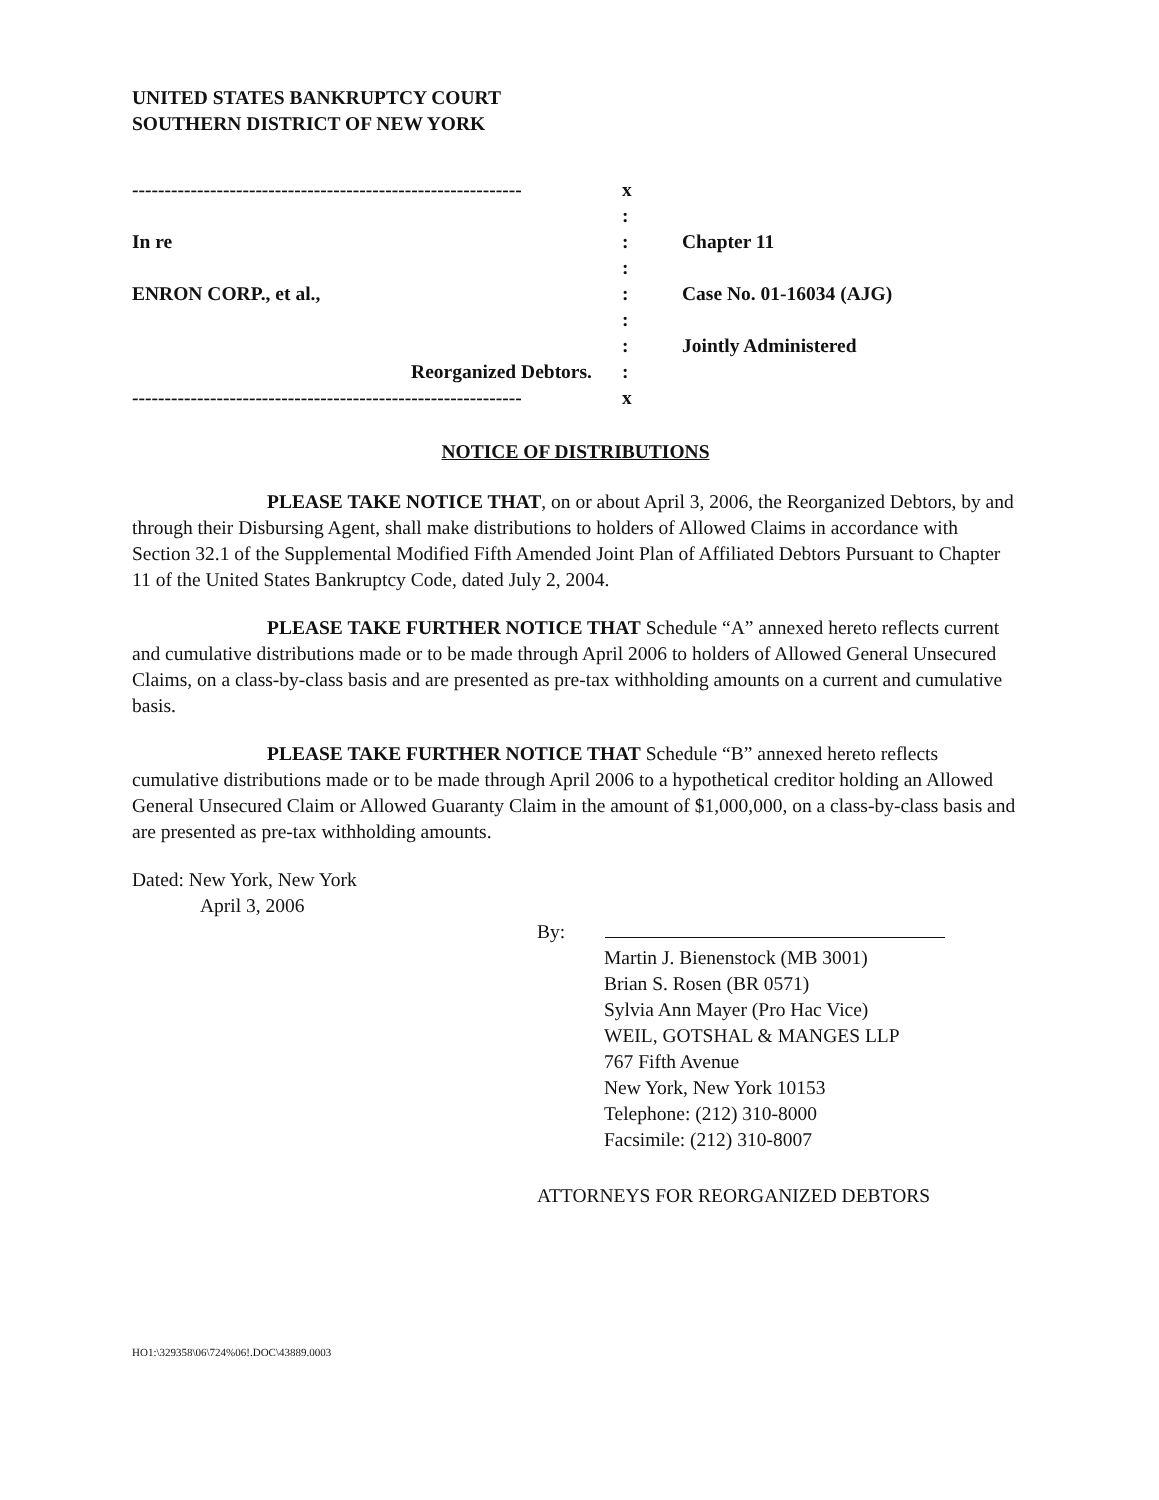UNITED STATES BANKRUPTCY COURT
SOUTHERN DISTRICT OF NEW YORK
------------------------------------------------------------
x
:
In re
:
Chapter 11
:
ENRON CORP., et al.,
:
Case No. 01-16034 (AJG)
:
:
Jointly Administered
Reorganized Debtors.
:
------------------------------------------------------------
x
NOTICE OF DISTRIBUTIONS
PLEASE TAKE NOTICE THAT, on or about April 3, 2006, the Reorganized Debtors, by and through their Disbursing Agent, shall make distributions to holders of Allowed Claims in accordance with Section 32.1 of the Supplemental Modified Fifth Amended Joint Plan of Affiliated Debtors Pursuant to Chapter 11 of the United States Bankruptcy Code, dated July 2, 2004.
PLEASE TAKE FURTHER NOTICE THAT Schedule “A” annexed hereto reflects current and cumulative distributions made or to be made through April 2006 to holders of Allowed General Unsecured Claims, on a class-by-class basis and are presented as pre-tax withholding amounts on a current and cumulative basis.
PLEASE TAKE FURTHER NOTICE THAT Schedule “B” annexed hereto reflects cumulative distributions made or to be made through April 2006 to a hypothetical creditor holding an Allowed General Unsecured Claim or Allowed Guaranty Claim in the amount of $1,000,000, on a class-by-class basis and are presented as pre-tax withholding amounts.
Dated: New York, New York
April 3, 2006
By:
Martin J. Bienenstock (MB 3001)
Brian S. Rosen (BR 0571)
Sylvia Ann Mayer (Pro Hac Vice)
WEIL, GOTSHAL & MANGES LLP
767 Fifth Avenue
New York, New York 10153
Telephone: (212) 310-8000
Facsimile: (212) 310-8007
ATTORNEYS FOR REORGANIZED DEBTORS
HO1:\329358\06\724%06!.DOC\43889.0003